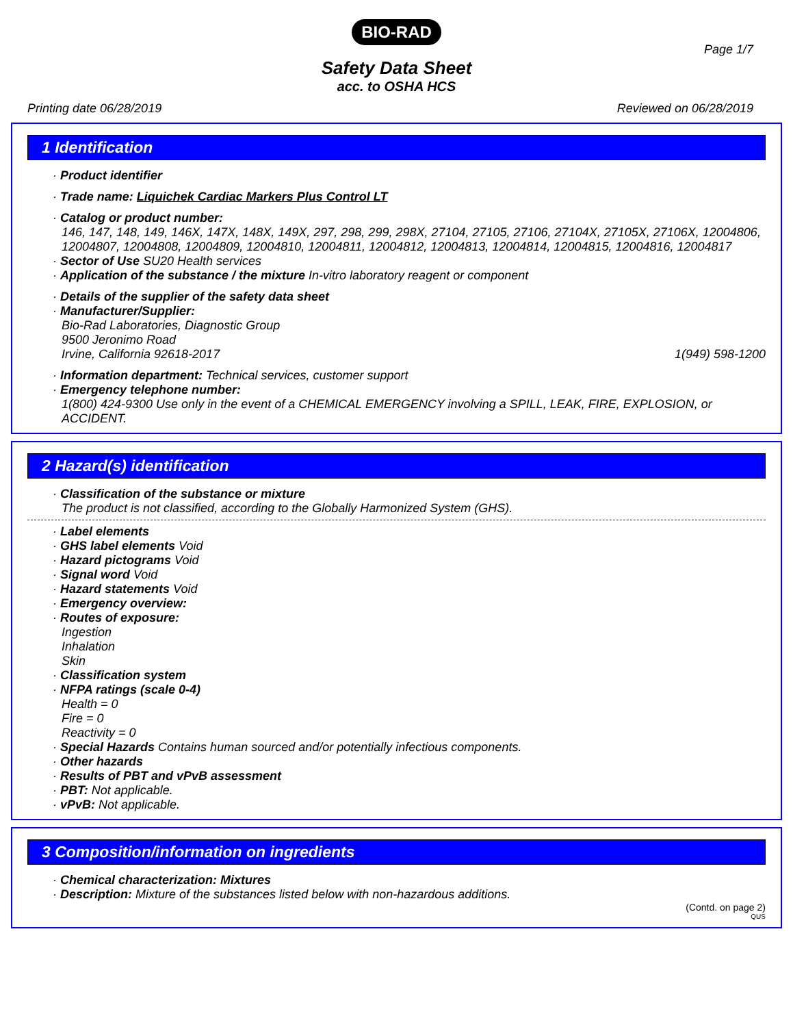BIO-RAD
Page 1/7
Safety Data Sheet
acc. to OSHA HCS
Printing date 06/28/2019 Reviewed on 06/28/2019
1 Identification
· Product identifier
· Trade name: Liquichek Cardiac Markers Plus Control LT
· Catalog or product number:
146, 147, 148, 149, 146X, 147X, 148X, 149X, 297, 298, 299, 298X, 27104, 27105, 27106, 27104X, 27105X, 27106X, 12004806, 12004807, 12004808, 12004809, 12004810, 12004811, 12004812, 12004813, 12004814, 12004815, 12004816, 12004817
· Sector of Use SU20 Health services
· Application of the substance / the mixture In-vitro laboratory reagent or component
· Details of the supplier of the safety data sheet
· Manufacturer/Supplier:
Bio-Rad Laboratories, Diagnostic Group
9500 Jeronimo Road
Irvine, California 92618-2017 1(949) 598-1200
· Information department: Technical services, customer support
· Emergency telephone number:
1(800) 424-9300 Use only in the event of a CHEMICAL EMERGENCY involving a SPILL, LEAK, FIRE, EXPLOSION, or ACCIDENT.
2 Hazard(s) identification
· Classification of the substance or mixture
The product is not classified, according to the Globally Harmonized System (GHS).
· Label elements
· GHS label elements Void
· Hazard pictograms Void
· Signal word Void
· Hazard statements Void
· Emergency overview:
· Routes of exposure:
Ingestion
Inhalation
Skin
· Classification system
· NFPA ratings (scale 0-4)
Health = 0
Fire = 0
Reactivity = 0
· Special Hazards Contains human sourced and/or potentially infectious components.
· Other hazards
· Results of PBT and vPvB assessment
· PBT: Not applicable.
· vPvB: Not applicable.
3 Composition/information on ingredients
· Chemical characterization: Mixtures
· Description: Mixture of the substances listed below with non-hazardous additions.
(Contd. on page 2)
QUS